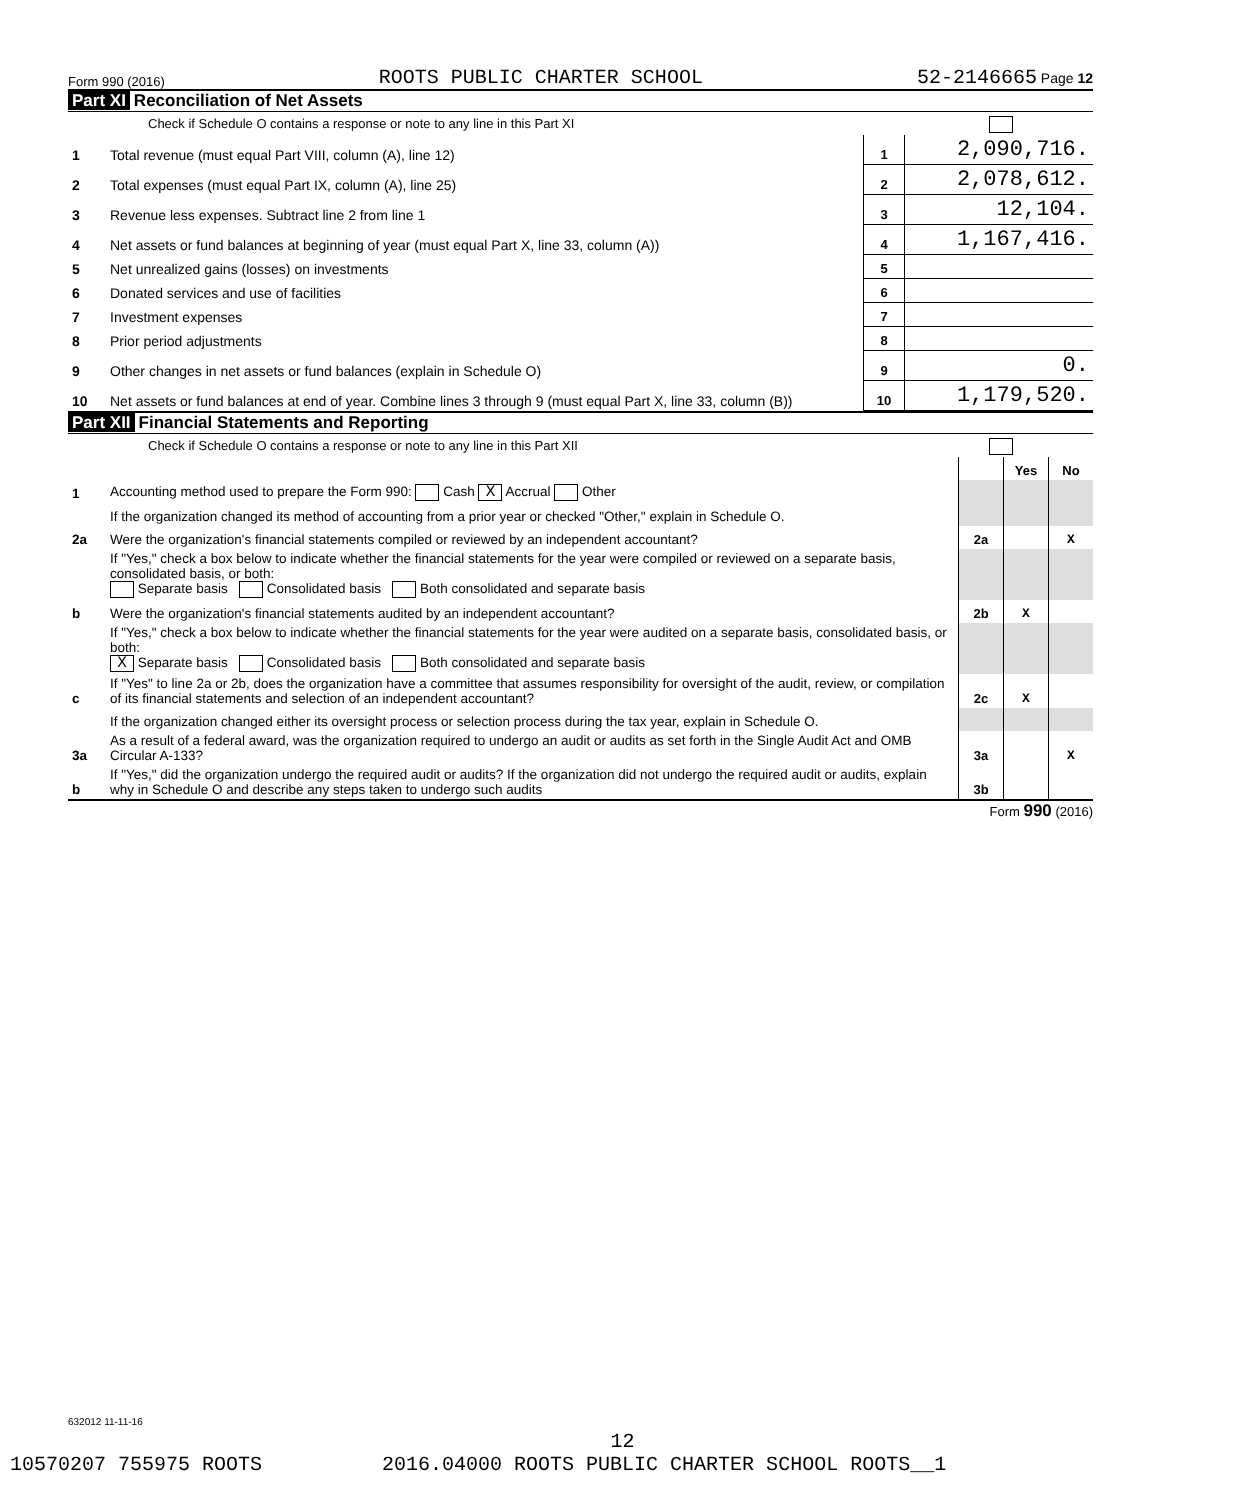Form 990 (2016) ROOTS PUBLIC CHARTER SCHOOL 52-2146665 Page 12
Part XI Reconciliation of Net Assets
Check if Schedule O contains a response or note to any line in this Part XI
| 1 | Total revenue (must equal Part VIII, column (A), line 12) | 1 | 2,090,716. |
| 2 | Total expenses (must equal Part IX, column (A), line 25) | 2 | 2,078,612. |
| 3 | Revenue less expenses. Subtract line 2 from line 1 | 3 | 12,104. |
| 4 | Net assets or fund balances at beginning of year (must equal Part X, line 33, column (A)) | 4 | 1,167,416. |
| 5 | Net unrealized gains (losses) on investments | 5 | |
| 6 | Donated services and use of facilities | 6 | |
| 7 | Investment expenses | 7 | |
| 8 | Prior period adjustments | 8 | |
| 9 | Other changes in net assets or fund balances (explain in Schedule O) | 9 | 0. |
| 10 | Net assets or fund balances at end of year. Combine lines 3 through 9 (must equal Part X, line 33, column (B)) | 10 | 1,179,520. |
Part XII Financial Statements and Reporting
Check if Schedule O contains a response or note to any line in this Part XII
| | | | Yes | No |
| 1 | Accounting method used to prepare the Form 990: Cash X Accrual Other | | | |
| | If the organization changed its method of accounting from a prior year or checked "Other," explain in Schedule O. | | | |
| 2a | Were the organization's financial statements compiled or reviewed by an independent accountant? | 2a | | X |
| | If "Yes," check a box below to indicate whether the financial statements for the year were compiled or reviewed on a separate basis, consolidated basis, or both: Separate basis Consolidated basis Both consolidated and separate basis | | | |
| b | Were the organization's financial statements audited by an independent accountant? | 2b | X | |
| | If "Yes," check a box below to indicate whether the financial statements for the year were audited on a separate basis, consolidated basis, or both: X Separate basis Consolidated basis Both consolidated and separate basis | | | |
| c | If "Yes" to line 2a or 2b, does the organization have a committee that assumes responsibility for oversight of the audit, review, or compilation of its financial statements and selection of an independent accountant? | 2c | X | |
| | If the organization changed either its oversight process or selection process during the tax year, explain in Schedule O. | | | |
| 3a | As a result of a federal award, was the organization required to undergo an audit or audits as set forth in the Single Audit Act and OMB Circular A-133? | 3a | | X |
| b | If "Yes," did the organization undergo the required audit or audits? If the organization did not undergo the required audit or audits, explain why in Schedule O and describe any steps taken to undergo such audits | 3b | | |
Form 990 (2016)
632012 11-11-16
12
10570207 755975 ROOTS 2016.04000 ROOTS PUBLIC CHARTER SCHOOL ROOTS__1